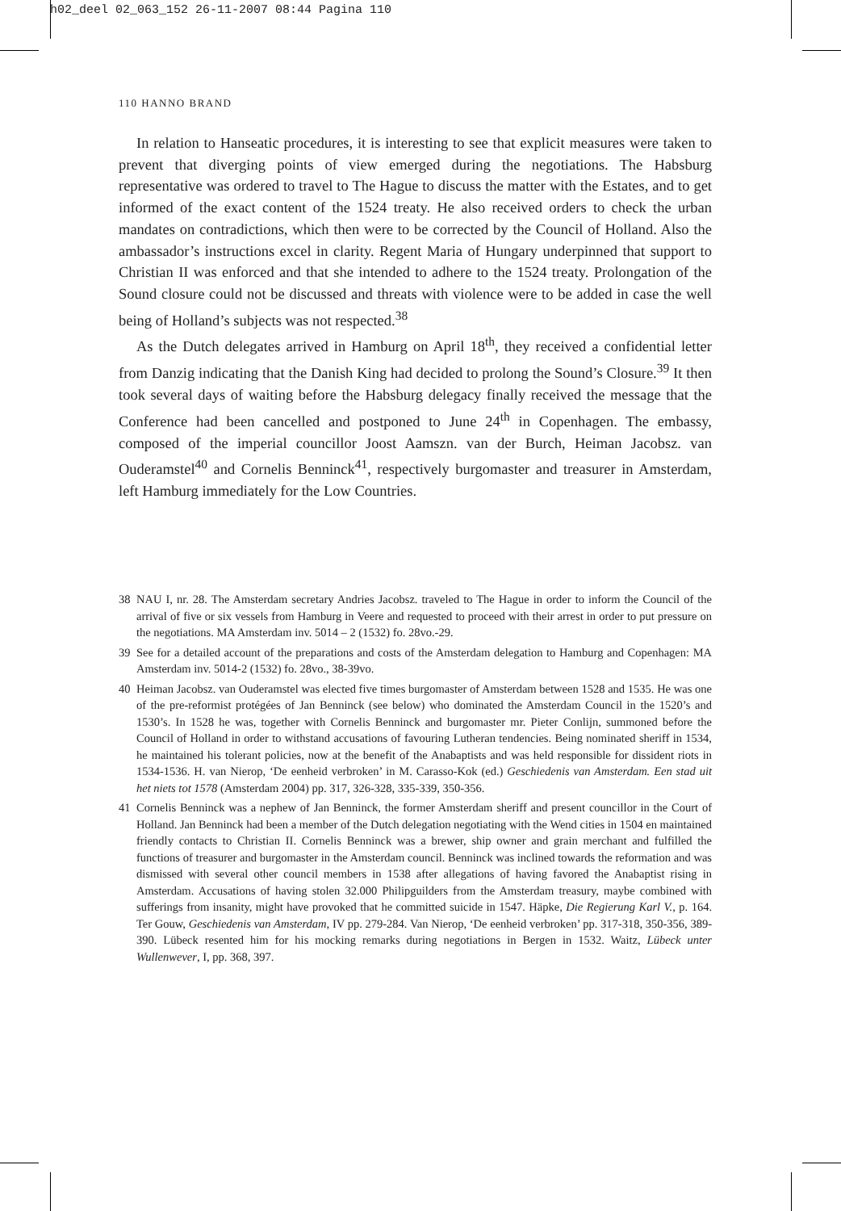h02_deel 02_063_152 26-11-2007 08:44 Pagina 110
110 HANNO BRAND
In relation to Hanseatic procedures, it is interesting to see that explicit measures were taken to prevent that diverging points of view emerged during the negotiations. The Habsburg representative was ordered to travel to The Hague to discuss the matter with the Estates, and to get informed of the exact content of the 1524 treaty. He also received orders to check the urban mandates on contradictions, which then were to be corrected by the Council of Holland. Also the ambassador’s instructions excel in clarity. Regent Maria of Hungary underpinned that support to Christian II was enforced and that she intended to adhere to the 1524 treaty. Prolongation of the Sound closure could not be discussed and threats with violence were to be added in case the well being of Holland’s subjects was not respected.<sup>38</sup>
As the Dutch delegates arrived in Hamburg on April 18<sup>th</sup>, they received a confidential letter from Danzig indicating that the Danish King had decided to prolong the Sound’s Closure.<sup>39</sup> It then took several days of waiting before the Habsburg delegacy finally received the message that the Conference had been cancelled and postponed to June 24<sup>th</sup> in Copenhagen. The embassy, composed of the imperial councillor Joost Aamszn. van der Burch, Heiman Jacobsz. van Ouderamstel<sup>40</sup> and Cornelis Benninck<sup>41</sup>, respectively burgomaster and treasurer in Amsterdam, left Hamburg immediately for the Low Countries.
38 NAU I, nr. 28. The Amsterdam secretary Andries Jacobsz. traveled to The Hague in order to inform the Council of the arrival of five or six vessels from Hamburg in Veere and requested to proceed with their arrest in order to put pressure on the negotiations. MA Amsterdam inv. 5014 – 2 (1532) fo. 28vo.-29.
39 See for a detailed account of the preparations and costs of the Amsterdam delegation to Hamburg and Copenhagen: MA Amsterdam inv. 5014-2 (1532) fo. 28vo., 38-39vo.
40 Heiman Jacobsz. van Ouderamstel was elected five times burgomaster of Amsterdam between 1528 and 1535. He was one of the pre-reformist protégées of Jan Benninck (see below) who dominated the Amsterdam Council in the 1520’s and 1530’s. In 1528 he was, together with Cornelis Benninck and burgomaster mr. Pieter Conlijn, summoned before the Council of Holland in order to withstand accusations of favouring Lutheran tendencies. Being nominated sheriff in 1534, he maintained his tolerant policies, now at the benefit of the Anabaptists and was held responsible for dissident riots in 1534-1536. H. van Nierop, ‘De eenheid verbroken’ in M. Carasso-Kok (ed.) Geschiedenis van Amsterdam. Een stad uit het niets tot 1578 (Amsterdam 2004) pp. 317, 326-328, 335-339, 350-356.
41 Cornelis Benninck was a nephew of Jan Benninck, the former Amsterdam sheriff and present councillor in the Court of Holland. Jan Benninck had been a member of the Dutch delegation negotiating with the Wend cities in 1504 en maintained friendly contacts to Christian II. Cornelis Benninck was a brewer, ship owner and grain merchant and fulfilled the functions of treasurer and burgomaster in the Amsterdam council. Benninck was inclined towards the reformation and was dismissed with several other council members in 1538 after allegations of having favored the Anabaptist rising in Amsterdam. Accusations of having stolen 32.000 Philipguilders from the Amsterdam treasury, maybe combined with sufferings from insanity, might have provoked that he committed suicide in 1547. Häpke, Die Regierung Karl V., p. 164. Ter Gouw, Geschiedenis van Amsterdam, IV pp. 279-284. Van Nierop, ‘De eenheid verbroken’ pp. 317-318, 350-356, 389-390. Lübeck resented him for his mocking remarks during negotiations in Bergen in 1532. Waitz, Lübeck unter Wullenwever, I, pp. 368, 397.